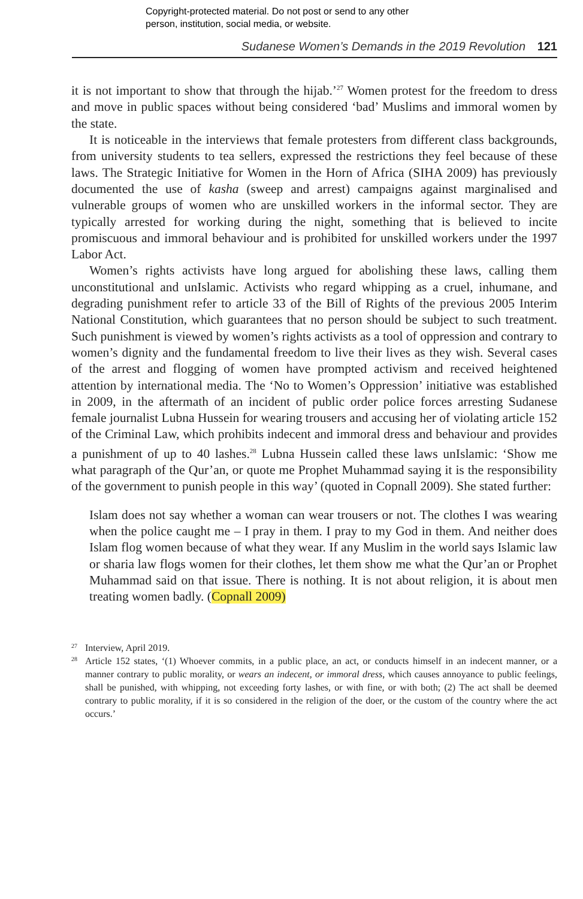Copyright-protected material. Do not post or send to any other
person, institution, social media, or website.
Sudanese Women’s Demands in the 2019 Revolution 121
it is not important to show that through the hijab.’<sup>27</sup> Women protest for the freedom to dress and move in public spaces without being considered ‘bad’ Muslims and immoral women by the state.
It is noticeable in the interviews that female protesters from different class backgrounds, from university students to tea sellers, expressed the restrictions they feel because of these laws. The Strategic Initiative for Women in the Horn of Africa (SIHA 2009) has previously documented the use of kasha (sweep and arrest) campaigns against marginalised and vulnerable groups of women who are unskilled workers in the informal sector. They are typically arrested for working during the night, something that is believed to incite promiscuous and immoral behaviour and is prohibited for unskilled workers under the 1997 Labor Act.
Women’s rights activists have long argued for abolishing these laws, calling them unconstitutional and unIslamic. Activists who regard whipping as a cruel, inhumane, and degrading punishment refer to article 33 of the Bill of Rights of the previous 2005 Interim National Constitution, which guarantees that no person should be subject to such treatment. Such punishment is viewed by women’s rights activists as a tool of oppression and contrary to women’s dignity and the fundamental freedom to live their lives as they wish. Several cases of the arrest and flogging of women have prompted activism and received heightened attention by international media. The ‘No to Women’s Oppression’ initiative was established in 2009, in the aftermath of an incident of public order police forces arresting Sudanese female journalist Lubna Hussein for wearing trousers and accusing her of violating article 152 of the Criminal Law, which prohibits indecent and immoral dress and behaviour and provides a punishment of up to 40 lashes.<sup>28</sup> Lubna Hussein called these laws unIslamic: ‘Show me what paragraph of the Qur’an, or quote me Prophet Muhammad saying it is the responsibility of the government to punish people in this way’ (quoted in Copnall 2009). She stated further:
Islam does not say whether a woman can wear trousers or not. The clothes I was wearing when the police caught me – I pray in them. I pray to my God in them. And neither does Islam flog women because of what they wear. If any Muslim in the world says Islamic law or sharia law flogs women for their clothes, let them show me what the Qur’an or Prophet Muhammad said on that issue. There is nothing. It is not about religion, it is about men treating women badly. (Copnall 2009)
27 Interview, April 2019.
28 Article 152 states, ‘(1) Whoever commits, in a public place, an act, or conducts himself in an indecent manner, or a manner contrary to public morality, or wears an indecent, or immoral dress, which causes annoyance to public feelings, shall be punished, with whipping, not exceeding forty lashes, or with fine, or with both; (2) The act shall be deemed contrary to public morality, if it is so considered in the religion of the doer, or the custom of the country where the act occurs.’